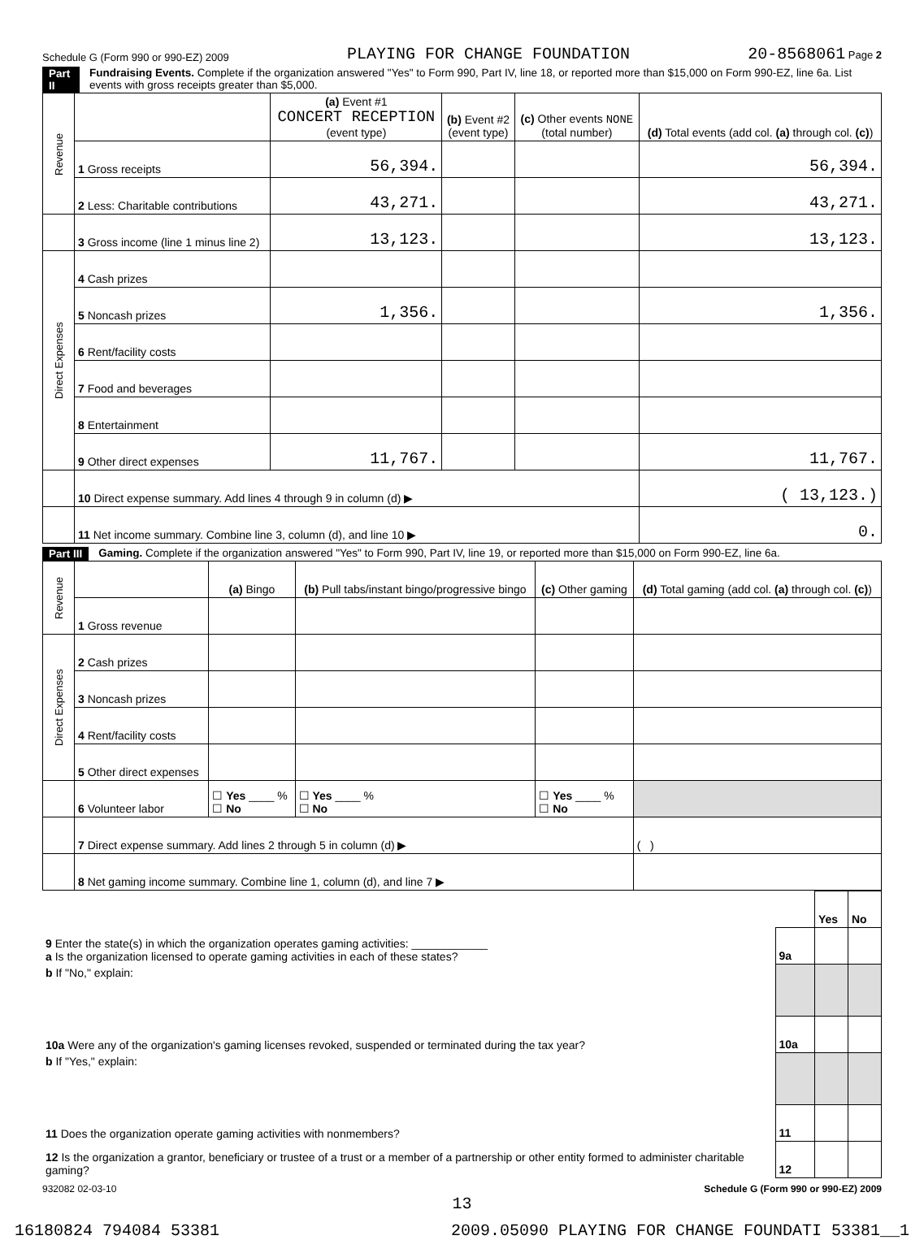Schedule G (Form 990 or 990-EZ) 2009 PLAYING FOR CHANGE FOUNDATION 20-8568061 Page 2
Part II Fundraising Events. Complete if the organization answered "Yes" to Form 990, Part IV, line 18, or reported more than $15,000 on Form 990-EZ, line 6a. List events with gross receipts greater than $5,000.
| Revenue | | (a) Event #1 CONCERT RECEPTION (event type) | (b) Event #2 (event type) | (c) Other events NONE (total number) | (d) Total events (add col. (a) through col. (c) ) |
| --- | --- | --- | --- | --- | --- |
| | 1 Gross receipts | 56,394. | | | 56,394. |
| | 2 Less: Charitable contributions | 43,271. | | | 43,271. |
| | 3 Gross income (line 1 minus line 2) | 13,123. | | | 13,123. |
| Direct Expenses | 4 Cash prizes | | | | |
| | 5 Noncash prizes | 1,356. | | | 1,356. |
| | 6 Rent/facility costs | | | | |
| | 7 Food and beverages | | | | |
| | 8 Entertainment | | | | |
| | 9 Other direct expenses | 11,767. | | | 11,767. |
| | 10 Direct expense summary. Add lines 4 through 9 in column (d) ▶ | | | | ( 13,123.) |
| | 11 Net income summary. Combine line 3, column (d), and line 10 ▶ | | | | 0. |
Part III Gaming. Complete if the organization answered "Yes" to Form 990, Part IV, line 19, or reported more than $15,000 on Form 990-EZ, line 6a.
| Revenue | | (a) Bingo | (b) Pull tabs/instant bingo/progressive bingo | (c) Other gaming | (d) Total gaming (add col. (a) through col. (c) ) |
| --- | --- | --- | --- | --- | --- |
| | 1 Gross revenue | | | | |
| Direct Expenses | 2 Cash prizes | | | | |
| | 3 Noncash prizes | | | | |
| | 4 Rent/facility costs | | | | |
| | 5 Other direct expenses | | | | |
| | 6 Volunteer labor | ☐ Yes ____ % ☐ No | ☐ Yes ____ % ☐ No | ☐ Yes ____ % ☐ No | |
| | 7 Direct expense summary. Add lines 2 through 5 in column (d) ▶ | | | | ( ) |
| | 8 Net gaming income summary. Combine line 1, column (d), and line 7 ▶ | | | | |
| | | Yes | No |
| 9 Enter the state(s) in which the organization operates gaming activities: ____________ a Is the organization licensed to operate gaming activities in each of these states? | 9a | | |
| b If "No," explain: | | | |
| 10a Were any of the organization's gaming licenses revoked, suspended or terminated during the tax year? | 10a | | |
| b If "Yes," explain: | | | |
| 11 Does the organization operate gaming activities with nonmembers? | 11 | | |
| 12 Is the organization a grantor, beneficiary or trustee of a trust or a member of a partnership or other entity formed to administer charitable gaming? | 12 | | |
932082 02-03-10 Schedule G (Form 990 or 990-EZ) 2009
13
16180824 794084 53381 2009.05090 PLAYING FOR CHANGE FOUNDATI 53381__1